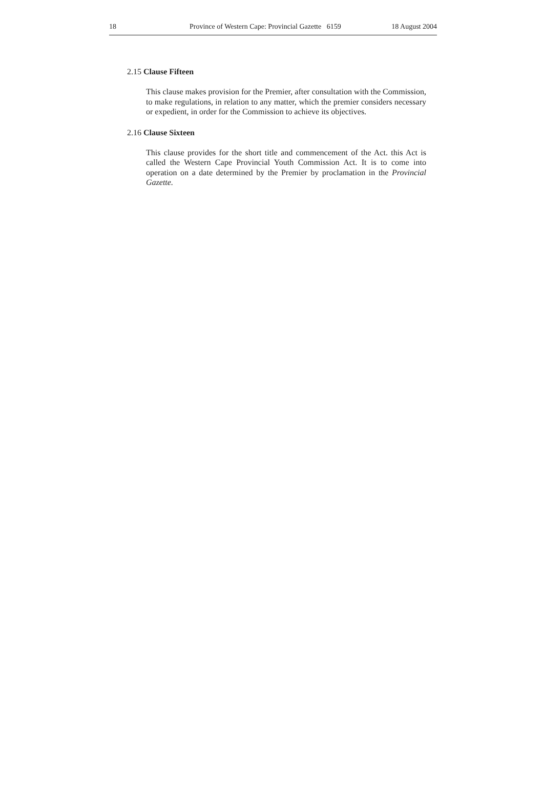18 Province of Western Cape: Provincial Gazette 6159 18 August 2004
2.15 Clause Fifteen
This clause makes provision for the Premier, after consultation with the Commission, to make regulations, in relation to any matter, which the premier considers necessary or expedient, in order for the Commission to achieve its objectives.
2.16 Clause Sixteen
This clause provides for the short title and commencement of the Act. this Act is called the Western Cape Provincial Youth Commission Act. It is to come into operation on a date determined by the Premier by proclamation in the Provincial Gazette.